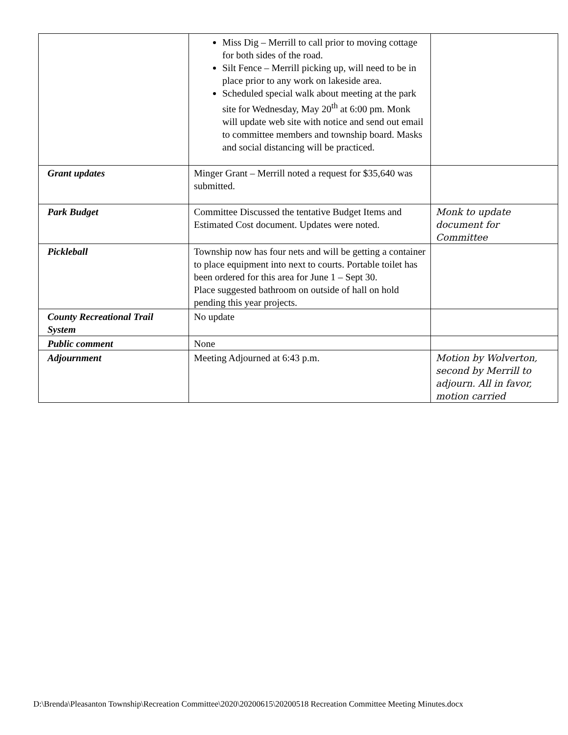| | Miss Dig – Merrill to call prior to moving cottage for both sides of the road. Silt Fence – Merrill picking up, will need to be in place prior to any work on lakeside area. Scheduled special walk about meeting at the park site for Wednesday, May 20<sup>th</sup> at 6:00 pm. Monk will update web site with notice and send out email to committee members and township board. Masks and social distancing will be practiced. | |
| Grant updates | Minger Grant – Merrill noted a request for $35,640 was submitted. | |
| Park Budget | Committee Discussed the tentative Budget Items and Estimated Cost document. Updates were noted. | Monk to update document for Committee |
| Pickleball | Township now has four nets and will be getting a container to place equipment into next to courts. Portable toilet has been ordered for this area for June 1 – Sept 30. Place suggested bathroom on outside of hall on hold pending this year projects. | |
| County Recreational Trail System | No update | |
| Public comment | None | |
| Adjournment | Meeting Adjourned at 6:43 p.m. | Motion by Wolverton, second by Merrill to adjourn. All in favor, motion carried |
D:\Brenda\Pleasanton Township\Recreation Committee\2020\20200615\20200518 Recreation Committee Meeting Minutes.docx